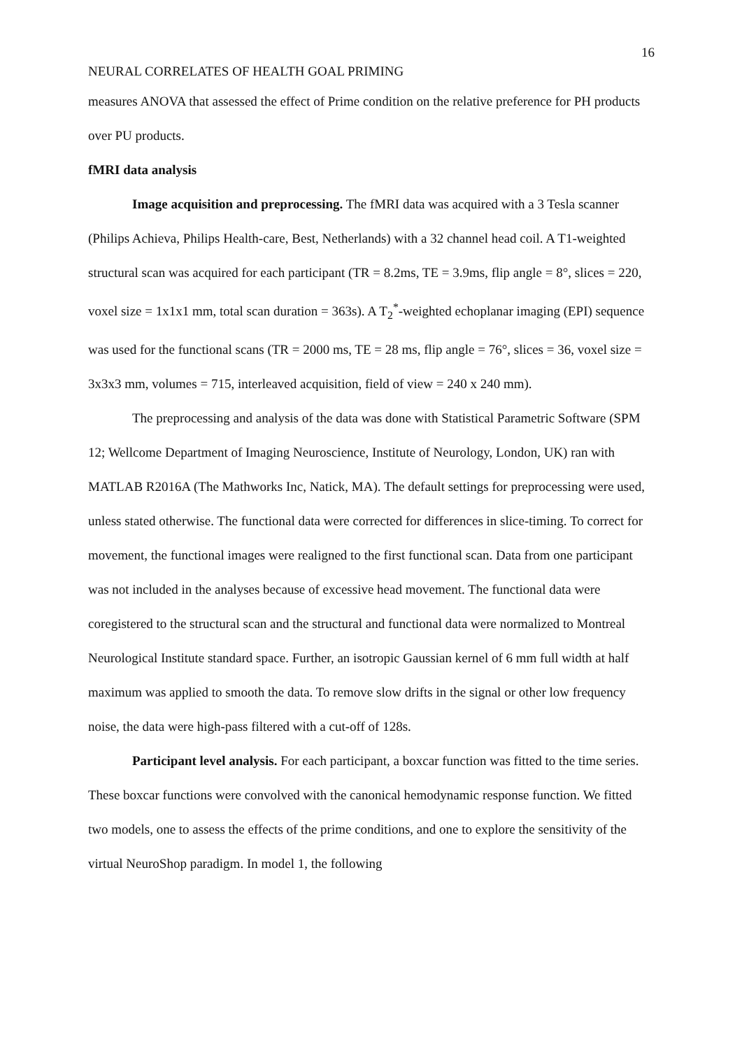16
NEURAL CORRELATES OF HEALTH GOAL PRIMING
measures ANOVA that assessed the effect of Prime condition on the relative preference for PH products over PU products.
fMRI data analysis
Image acquisition and preprocessing. The fMRI data was acquired with a 3 Tesla scanner (Philips Achieva, Philips Health-care, Best, Netherlands) with a 32 channel head coil. A T1-weighted structural scan was acquired for each participant (TR = 8.2ms, TE = 3.9ms, flip angle = 8°, slices = 220, voxel size = 1x1x1 mm, total scan duration = 363s). A T<sub>2</sub><sup>*</sup>-weighted echoplanar imaging (EPI) sequence was used for the functional scans (TR = 2000 ms, TE = 28 ms, flip angle = 76°, slices = 36, voxel size = 3x3x3 mm, volumes = 715, interleaved acquisition, field of view = 240 x 240 mm).
The preprocessing and analysis of the data was done with Statistical Parametric Software (SPM 12; Wellcome Department of Imaging Neuroscience, Institute of Neurology, London, UK) ran with MATLAB R2016A (The Mathworks Inc, Natick, MA). The default settings for preprocessing were used, unless stated otherwise. The functional data were corrected for differences in slice-timing. To correct for movement, the functional images were realigned to the first functional scan. Data from one participant was not included in the analyses because of excessive head movement. The functional data were coregistered to the structural scan and the structural and functional data were normalized to Montreal Neurological Institute standard space. Further, an isotropic Gaussian kernel of 6 mm full width at half maximum was applied to smooth the data. To remove slow drifts in the signal or other low frequency noise, the data were high-pass filtered with a cut-off of 128s.
Participant level analysis. For each participant, a boxcar function was fitted to the time series. These boxcar functions were convolved with the canonical hemodynamic response function. We fitted two models, one to assess the effects of the prime conditions, and one to explore the sensitivity of the virtual NeuroShop paradigm. In model 1, the following